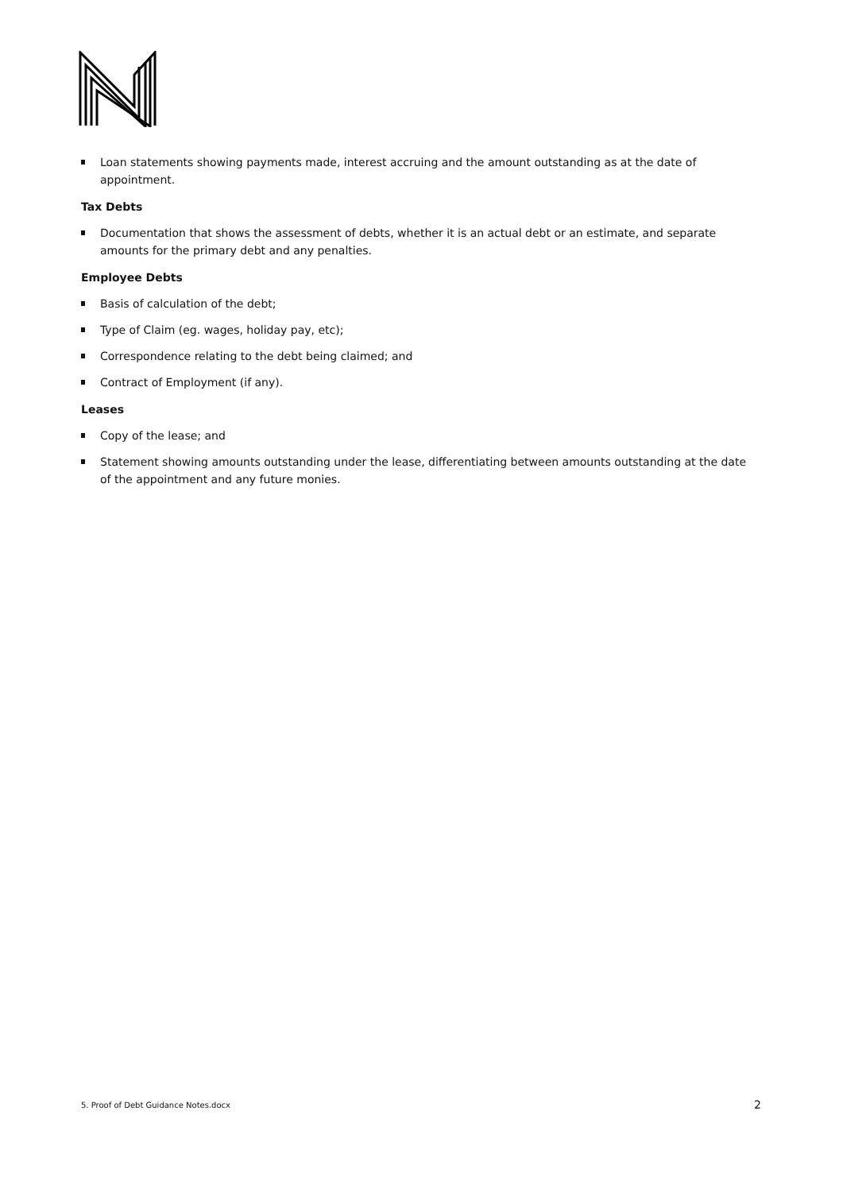Loan statements showing payments made, interest accruing and the amount outstanding as at the date of appointment.
Tax Debts
Documentation that shows the assessment of debts, whether it is an actual debt or an estimate, and separate amounts for the primary debt and any penalties.
Employee Debts
Basis of calculation of the debt;
Type of Claim (eg. wages, holiday pay, etc);
Correspondence relating to the debt being claimed; and
Contract of Employment (if any).
Leases
Copy of the lease; and
Statement showing amounts outstanding under the lease, differentiating between amounts outstanding at the date of the appointment and any future monies.
5. Proof of Debt Guidance Notes.docx 2